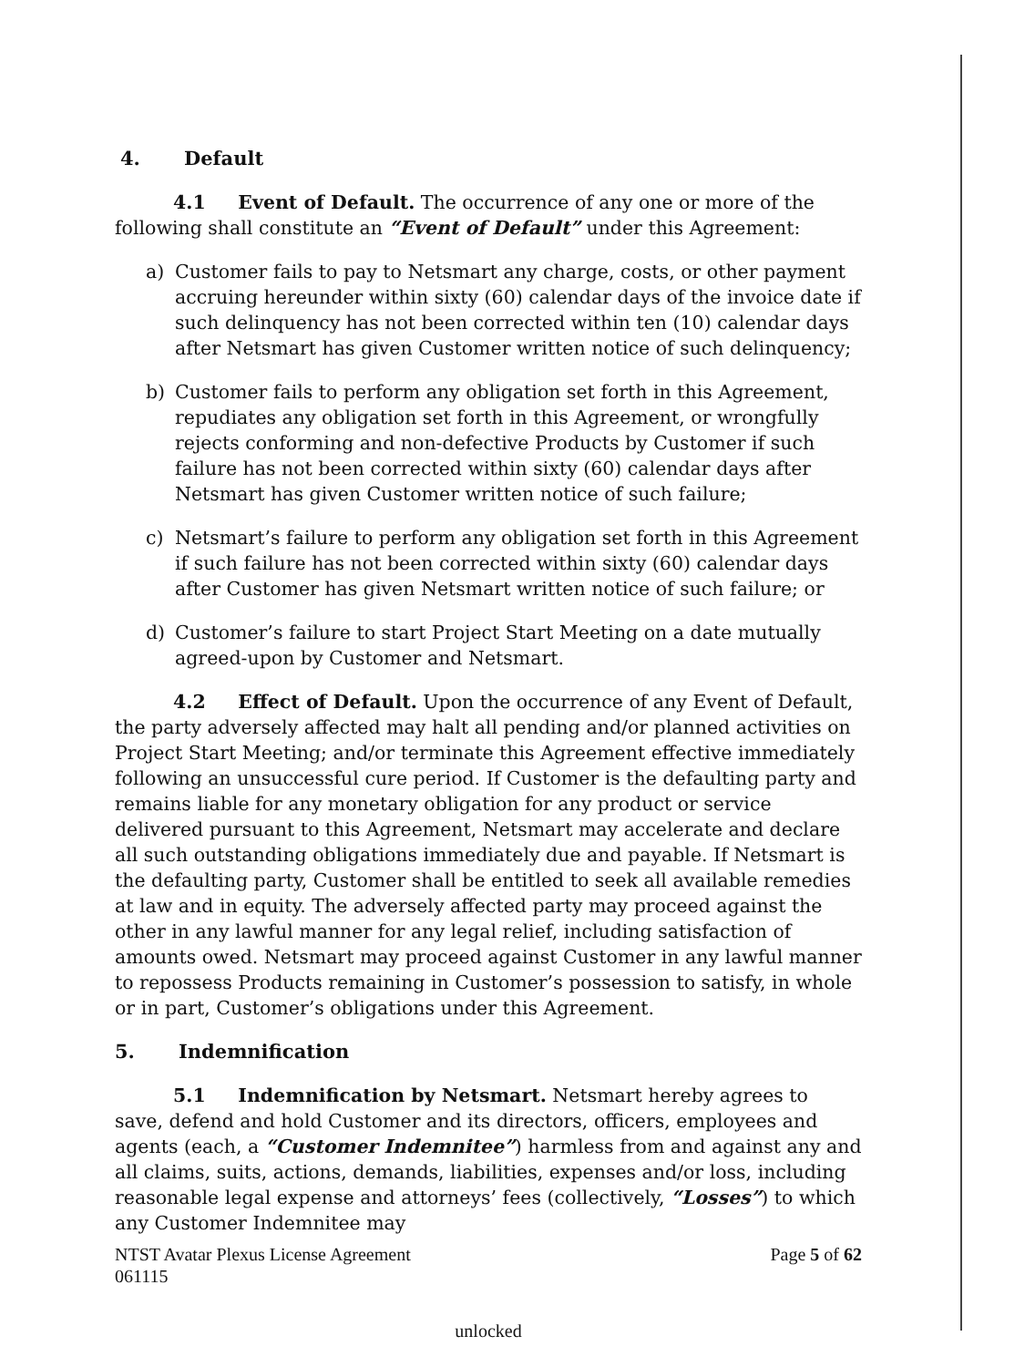4. Default
4.1 Event of Default. The occurrence of any one or more of the following shall constitute an “Event of Default” under this Agreement:
a) Customer fails to pay to Netsmart any charge, costs, or other payment accruing hereunder within sixty (60) calendar days of the invoice date if such delinquency has not been corrected within ten (10) calendar days after Netsmart has given Customer written notice of such delinquency;
b) Customer fails to perform any obligation set forth in this Agreement, repudiates any obligation set forth in this Agreement, or wrongfully rejects conforming and non-defective Products by Customer if such failure has not been corrected within sixty (60) calendar days after Netsmart has given Customer written notice of such failure;
c) Netsmart’s failure to perform any obligation set forth in this Agreement if such failure has not been corrected within sixty (60) calendar days after Customer has given Netsmart written notice of such failure; or
d) Customer’s failure to start Project Start Meeting on a date mutually agreed-upon by Customer and Netsmart.
4.2 Effect of Default. Upon the occurrence of any Event of Default, the party adversely affected may halt all pending and/or planned activities on Project Start Meeting; and/or terminate this Agreement effective immediately following an unsuccessful cure period. If Customer is the defaulting party and remains liable for any monetary obligation for any product or service delivered pursuant to this Agreement, Netsmart may accelerate and declare all such outstanding obligations immediately due and payable. If Netsmart is the defaulting party, Customer shall be entitled to seek all available remedies at law and in equity. The adversely affected party may proceed against the other in any lawful manner for any legal relief, including satisfaction of amounts owed. Netsmart may proceed against Customer in any lawful manner to repossess Products remaining in Customer’s possession to satisfy, in whole or in part, Customer’s obligations under this Agreement.
5. Indemnification
5.1 Indemnification by Netsmart. Netsmart hereby agrees to save, defend and hold Customer and its directors, officers, employees and agents (each, a “Customer Indemnitee”) harmless from and against any and all claims, suits, actions, demands, liabilities, expenses and/or loss, including reasonable legal expense and attorneys’ fees (collectively, “Losses”) to which any Customer Indemnitee may
NTST Avatar Plexus License Agreement
061115
Page 5 of 62
unlocked